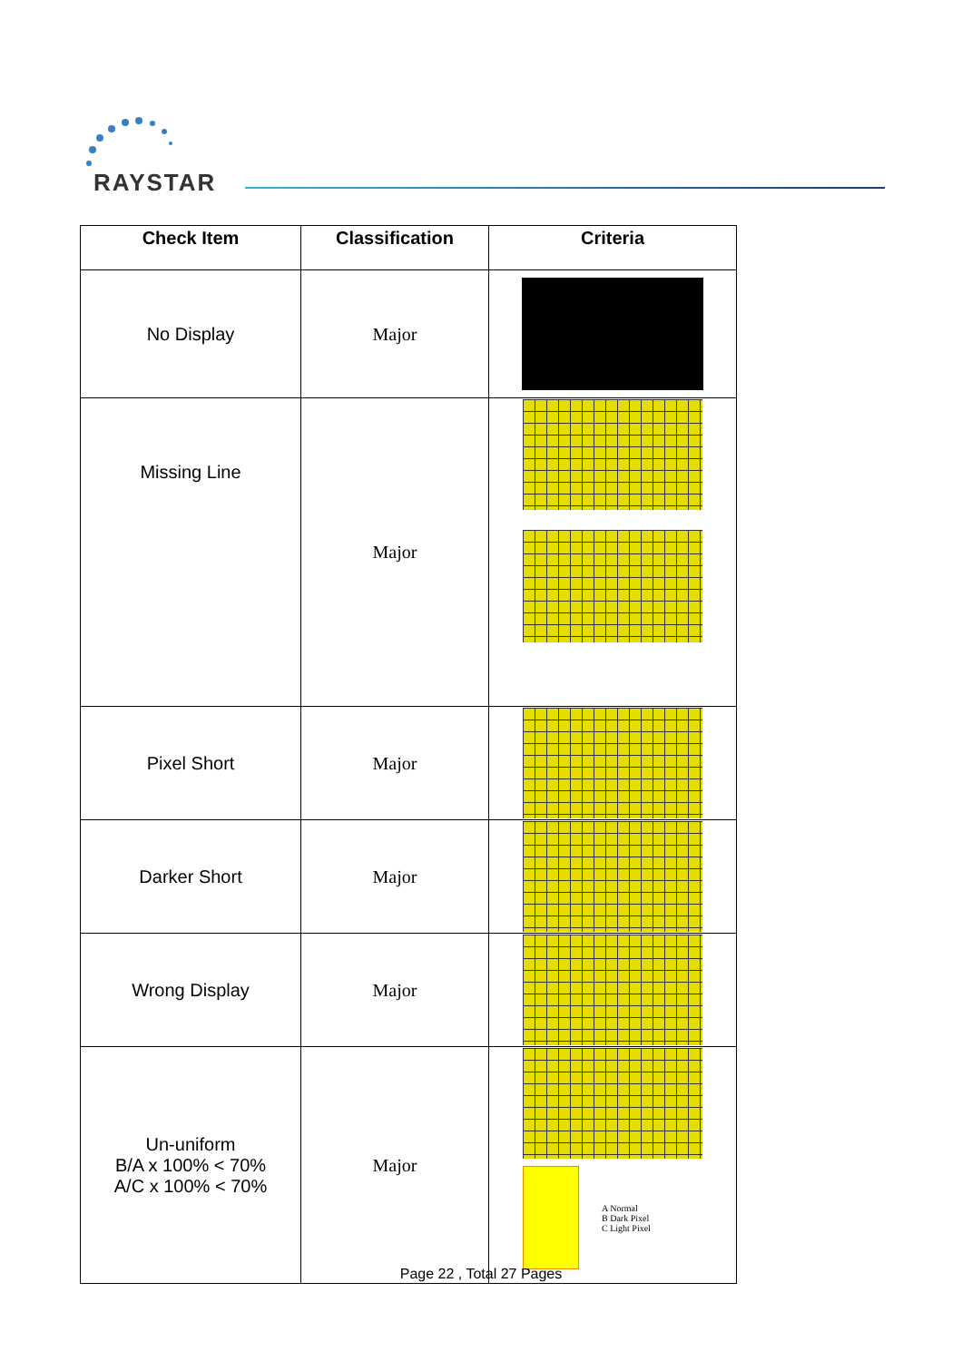RAYSTAR
| Check Item | Classification | Criteria |
| --- | --- | --- |
| No Display | Major | |
| Missing Line | Major | |
| Pixel Short | Major | |
| Darker Short | Major | |
| Wrong Display | Major | |
| Un-uniform B/A x 100% < 70% A/C x 100% < 70% | Major | A Normal B Dark Pixel C Light Pixel |
Page 22 , Total 27 Pages